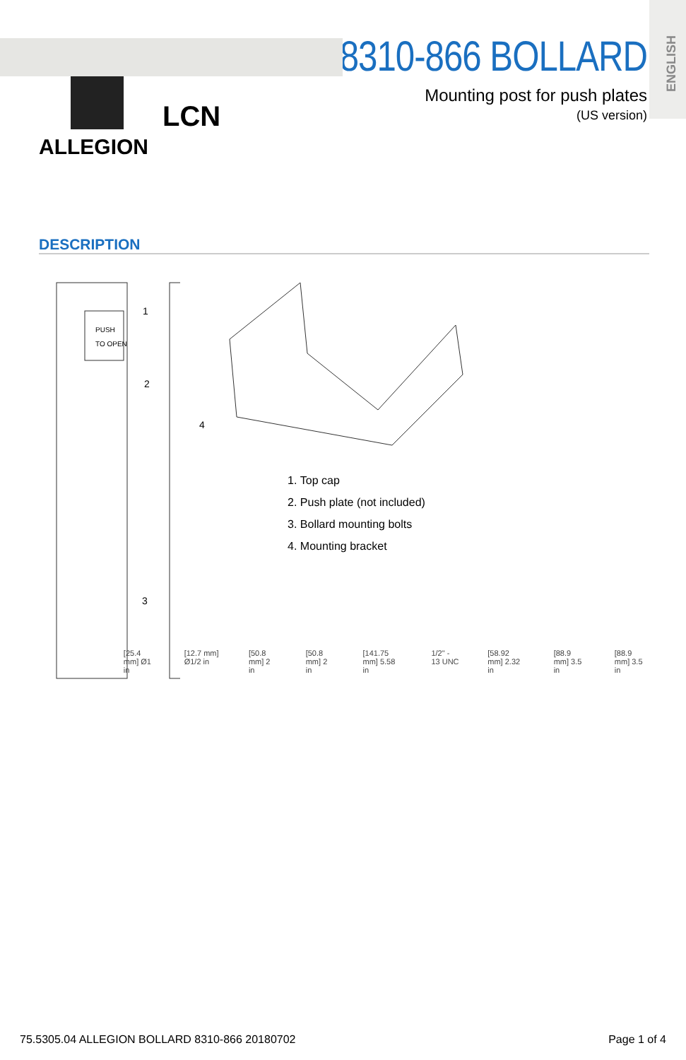ENGLISH
ALLEGION
LCN
8310-866 BOLLARD
Mounting post for push plates
(US version)
DESCRIPTION
PUSH
TO OPEN
1
2
3
4
1. Top cap
2. Push plate (not included)
3. Bollard mounting bolts
4. Mounting bracket
[25.4 mm] Ø1 in [12.7 mm] Ø1/2 in [50.8 mm] 2 in [50.8 mm] 2 in [141.75 mm] 5.58 in 1/2" - 13 UNC [58.92 mm] 2.32 in [88.9 mm] 3.5 in [88.9 mm] 3.5 in
75.5305.04 ALLEGION BOLLARD 8310-866 20180702 Page 1 of 4